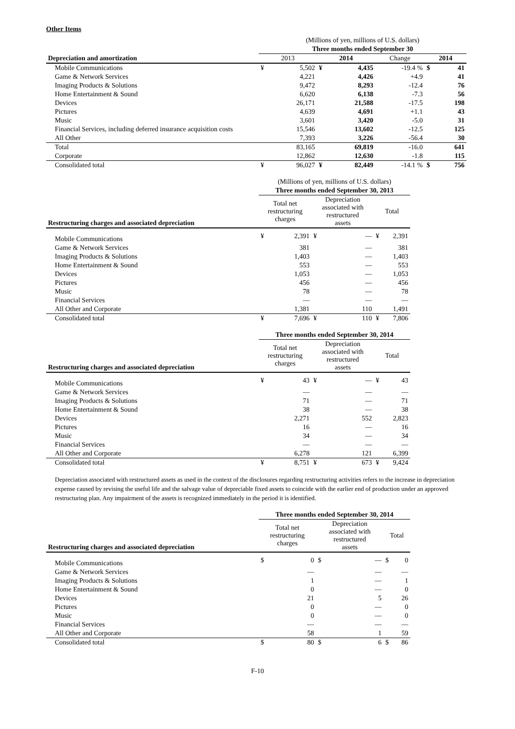Other Items
| | (Millions of yen, millions of U.S. dollars) | | | | | | |
| | Three months ended September 30 | | | | | | |
| Depreciation and amortization | 2013 | | 2014 | | Change | 2014 | |
| Mobile Communications | ¥ | 5,502 | ¥ | 4,435 | -19.4 % | $ | 41 |
| Game & Network Services | | 4,221 | | 4,426 | +4.9 | | 41 |
| Imaging Products & Solutions | | 9,472 | | 8,293 | -12.4 | | 76 |
| Home Entertainment & Sound | | 6,620 | | 6,138 | -7.3 | | 56 |
| Devices | | 26,171 | | 21,588 | -17.5 | | 198 |
| Pictures | | 4,639 | | 4,691 | +1.1 | | 43 |
| Music | | 3,601 | | 3,420 | -5.0 | | 31 |
| Financial Services, including deferred insurance acquisition costs | | 15,546 | | 13,602 | -12.5 | | 125 |
| All Other | | 7,393 | | 3,226 | -56.4 | | 30 |
| Total | | 83,165 | | 69,819 | -16.0 | | 641 |
| Corporate | | 12,862 | | 12,630 | -1.8 | | 115 |
| Consolidated total | ¥ | 96,027 | ¥ | 82,449 | -14.1 % | $ | 756 |
| | (Millions of yen, millions of U.S. dollars) | | | | | |
| | Three months ended September 30, 2013 | | | | | |
| Restructuring charges and associated depreciation | Total net restructuring charges | | Depreciation associated with restructured assets | | Total | |
| Mobile Communications | ¥ | 2,391 | ¥ | — | ¥ | 2,391 |
| Game & Network Services | | 381 | | — | | 381 |
| Imaging Products & Solutions | | 1,403 | | — | | 1,403 |
| Home Entertainment & Sound | | 553 | | — | | 553 |
| Devices | | 1,053 | | — | | 1,053 |
| Pictures | | 456 | | — | | 456 |
| Music | | 78 | | — | | 78 |
| Financial Services | | — | | — | | — |
| All Other and Corporate | | 1,381 | | 110 | | 1,491 |
| Consolidated total | ¥ | 7,696 | ¥ | 110 | ¥ | 7,806 |
| | Three months ended September 30, 2014 | | | | | |
| Restructuring charges and associated depreciation | Total net restructuring charges | | Depreciation associated with restructured assets | | Total | |
| Mobile Communications | ¥ | 43 | ¥ | — | ¥ | 43 |
| Game & Network Services | | — | | — | | — |
| Imaging Products & Solutions | | 71 | | — | | 71 |
| Home Entertainment & Sound | | 38 | | — | | 38 |
| Devices | | 2,271 | | 552 | | 2,823 |
| Pictures | | 16 | | — | | 16 |
| Music | | 34 | | — | | 34 |
| Financial Services | | — | | — | | — |
| All Other and Corporate | | 6,278 | | 121 | | 6,399 |
| Consolidated total | ¥ | 8,751 | ¥ | 673 | ¥ | 9,424 |
Depreciation associated with restructured assets as used in the context of the disclosures regarding restructuring activities refers to the increase in depreciation expense caused by revising the useful life and the salvage value of depreciable fixed assets to coincide with the earlier end of production under an approved restructuring plan. Any impairment of the assets is recognized immediately in the period it is identified.
| | Three months ended September 30, 2014 | | | | | |
| Restructuring charges and associated depreciation | Total net restructuring charges | | Depreciation associated with restructured assets | | Total | |
| Mobile Communications | $ | 0 | $ | — | $ | 0 |
| Game & Network Services | | — | | — | | — |
| Imaging Products & Solutions | | 1 | | — | | 1 |
| Home Entertainment & Sound | | 0 | | — | | 0 |
| Devices | | 21 | | 5 | | 26 |
| Pictures | | 0 | | — | | 0 |
| Music | | 0 | | — | | 0 |
| Financial Services | | — | | — | | — |
| All Other and Corporate | | 58 | | 1 | | 59 |
| Consolidated total | $ | 80 | $ | 6 | $ | 86 |
F-10